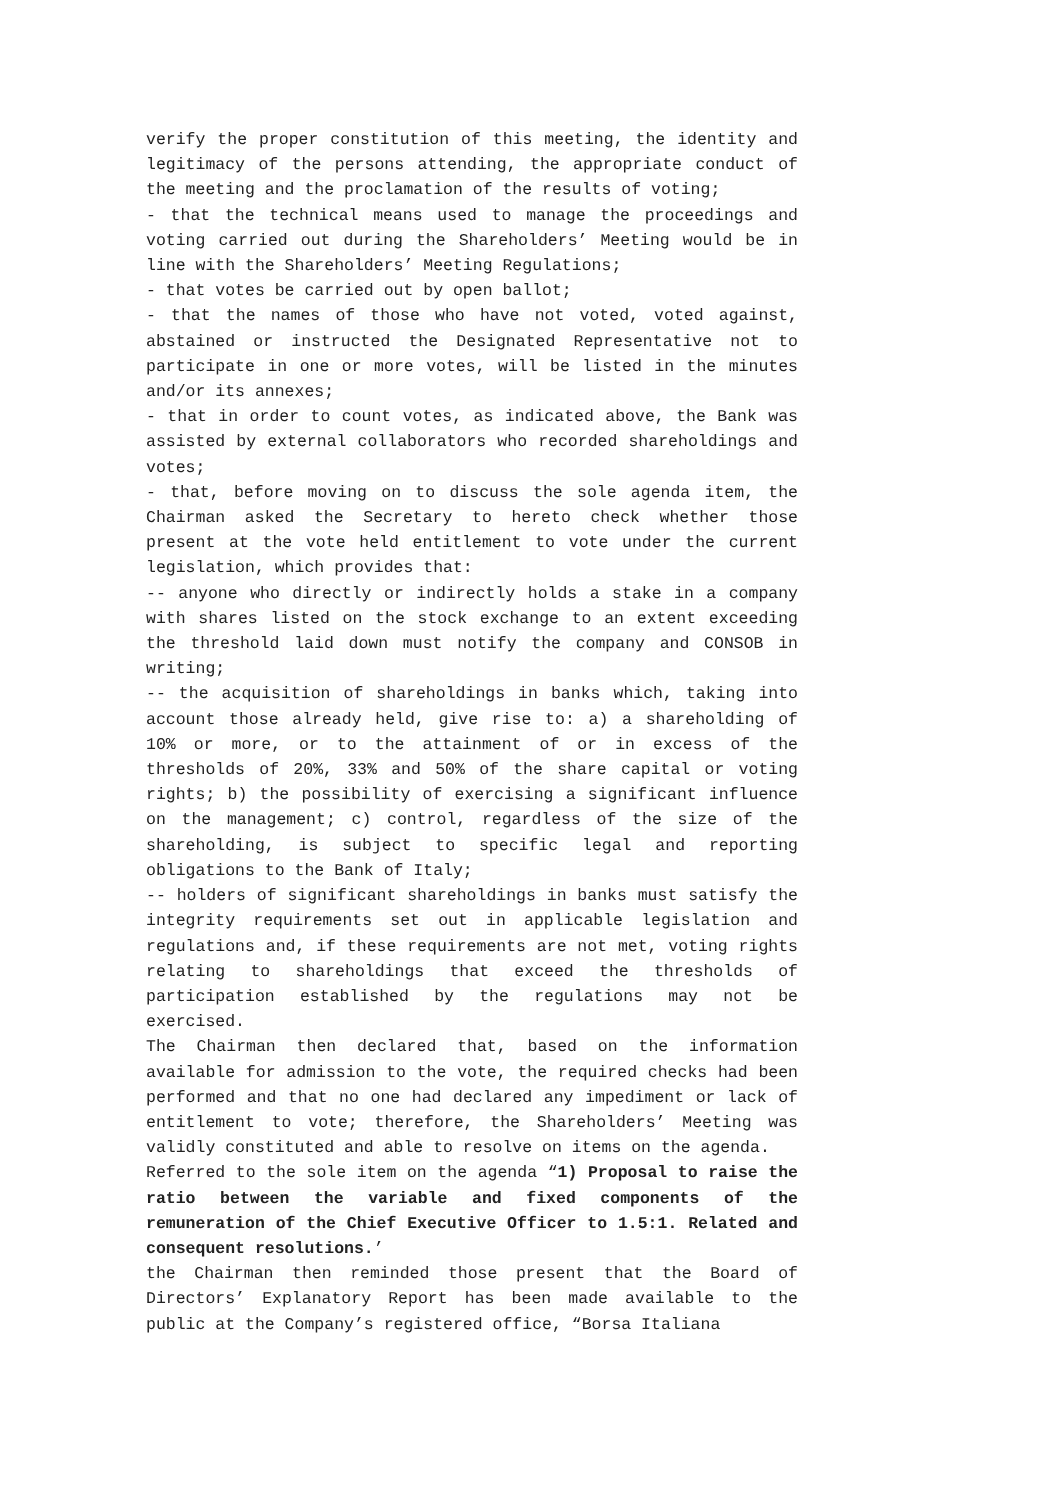verify the proper constitution of this meeting, the identity and legitimacy of the persons attending, the appropriate conduct of the meeting and the proclamation of the results of voting;
- that the technical means used to manage the proceedings and voting carried out during the Shareholders’ Meeting would be in line with the Shareholders’ Meeting Regulations;
- that votes be carried out by open ballot;
- that the names of those who have not voted, voted against, abstained or instructed the Designated Representative not to participate in one or more votes, will be listed in the minutes and/or its annexes;
- that in order to count votes, as indicated above, the Bank was assisted by external collaborators who recorded shareholdings and votes;
- that, before moving on to discuss the sole agenda item, the Chairman asked the Secretary to hereto check whether those present at the vote held entitlement to vote under the current legislation, which provides that:
-- anyone who directly or indirectly holds a stake in a company with shares listed on the stock exchange to an extent exceeding the threshold laid down must notify the company and CONSOB in writing;
-- the acquisition of shareholdings in banks which, taking into account those already held, give rise to: a) a shareholding of 10% or more, or to the attainment of or in excess of the thresholds of 20%, 33% and 50% of the share capital or voting rights; b) the possibility of exercising a significant influence on the management; c) control, regardless of the size of the shareholding, is subject to specific legal and reporting obligations to the Bank of Italy;
-- holders of significant shareholdings in banks must satisfy the integrity requirements set out in applicable legislation and regulations and, if these requirements are not met, voting rights relating to shareholdings that exceed the thresholds of participation established by the regulations may not be exercised.
The Chairman then declared that, based on the information available for admission to the vote, the required checks had been performed and that no one had declared any impediment or lack of entitlement to vote; therefore, the Shareholders’ Meeting was validly constituted and able to resolve on items on the agenda.
Referred to the sole item on the agenda “1) Proposal to raise the ratio between the variable and fixed components of the remuneration of the Chief Executive Officer to 1.5:1. Related and consequent resolutions.’
the Chairman then reminded those present that the Board of Directors’ Explanatory Report has been made available to the public at the Company’s registered office, “Borsa Italiana